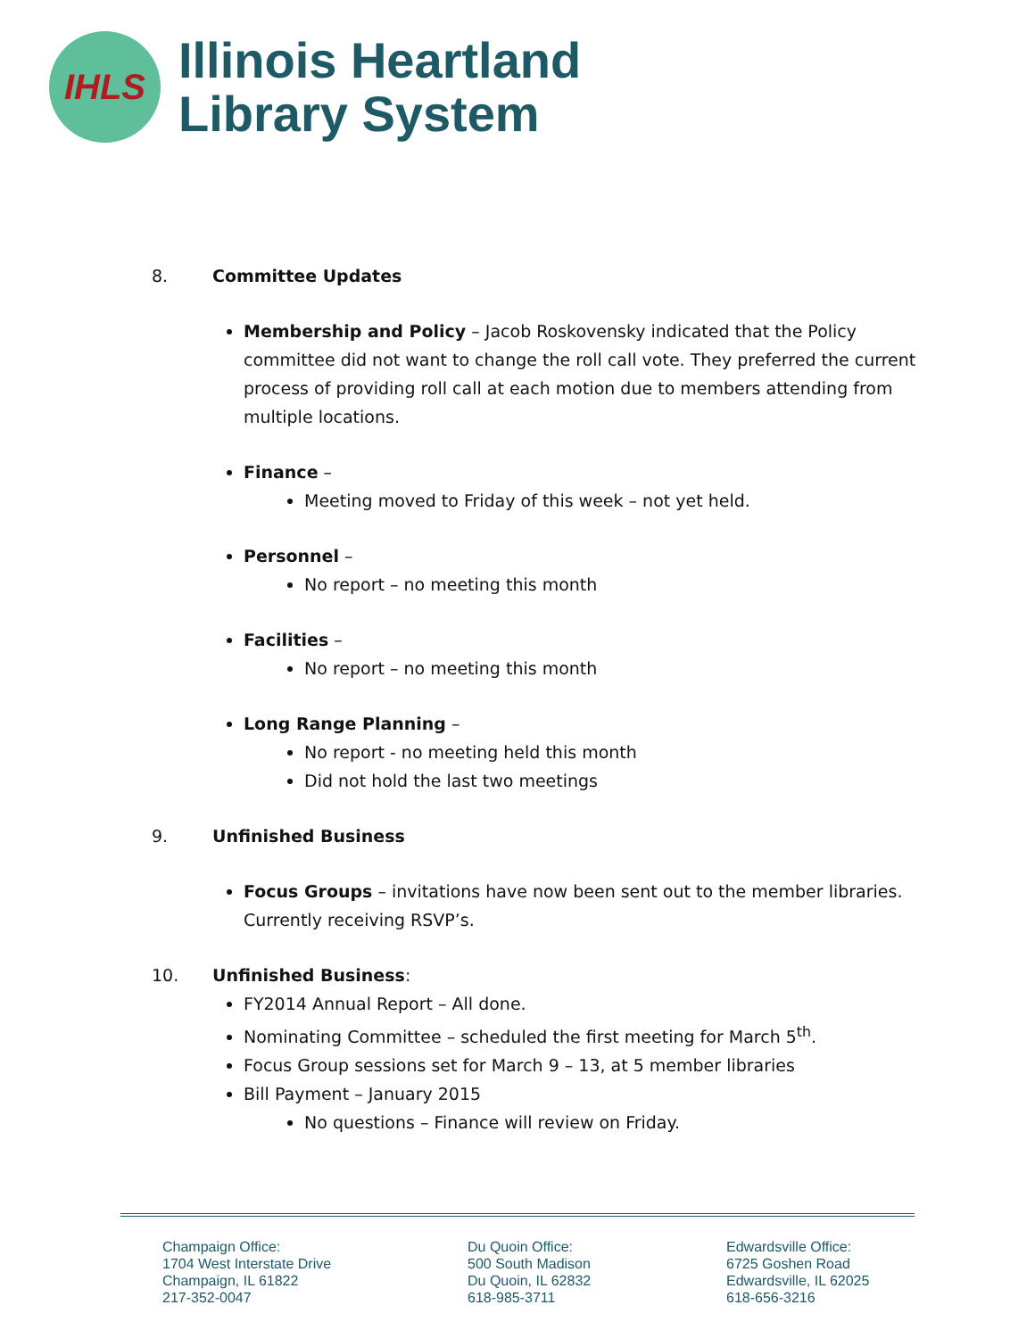IHLS
Illinois Heartland
Library System
8. Committee Updates
Membership and Policy – Jacob Roskovensky indicated that the Policy committee did not want to change the roll call vote. They preferred the current process of providing roll call at each motion due to members attending from multiple locations.
Finance –
Meeting moved to Friday of this week – not yet held.
Personnel –
No report – no meeting this month
Facilities –
No report – no meeting this month
Long Range Planning –
No report - no meeting held this month
Did not hold the last two meetings
9. Unfinished Business
Focus Groups – invitations have now been sent out to the member libraries. Currently receiving RSVP’s.
10. Unfinished Business:
FY2014 Annual Report – All done.
Nominating Committee – scheduled the first meeting for March 5<sup>th</sup>.
Focus Group sessions set for March 9 – 13, at 5 member libraries
Bill Payment – January 2015
No questions – Finance will review on Friday.
Champaign Office:
1704 West Interstate Drive
Champaign, IL 61822
217-352-0047
Du Quoin Office:
500 South Madison
Du Quoin, IL 62832
618-985-3711
Edwardsville Office:
6725 Goshen Road
Edwardsville, IL 62025
618-656-3216